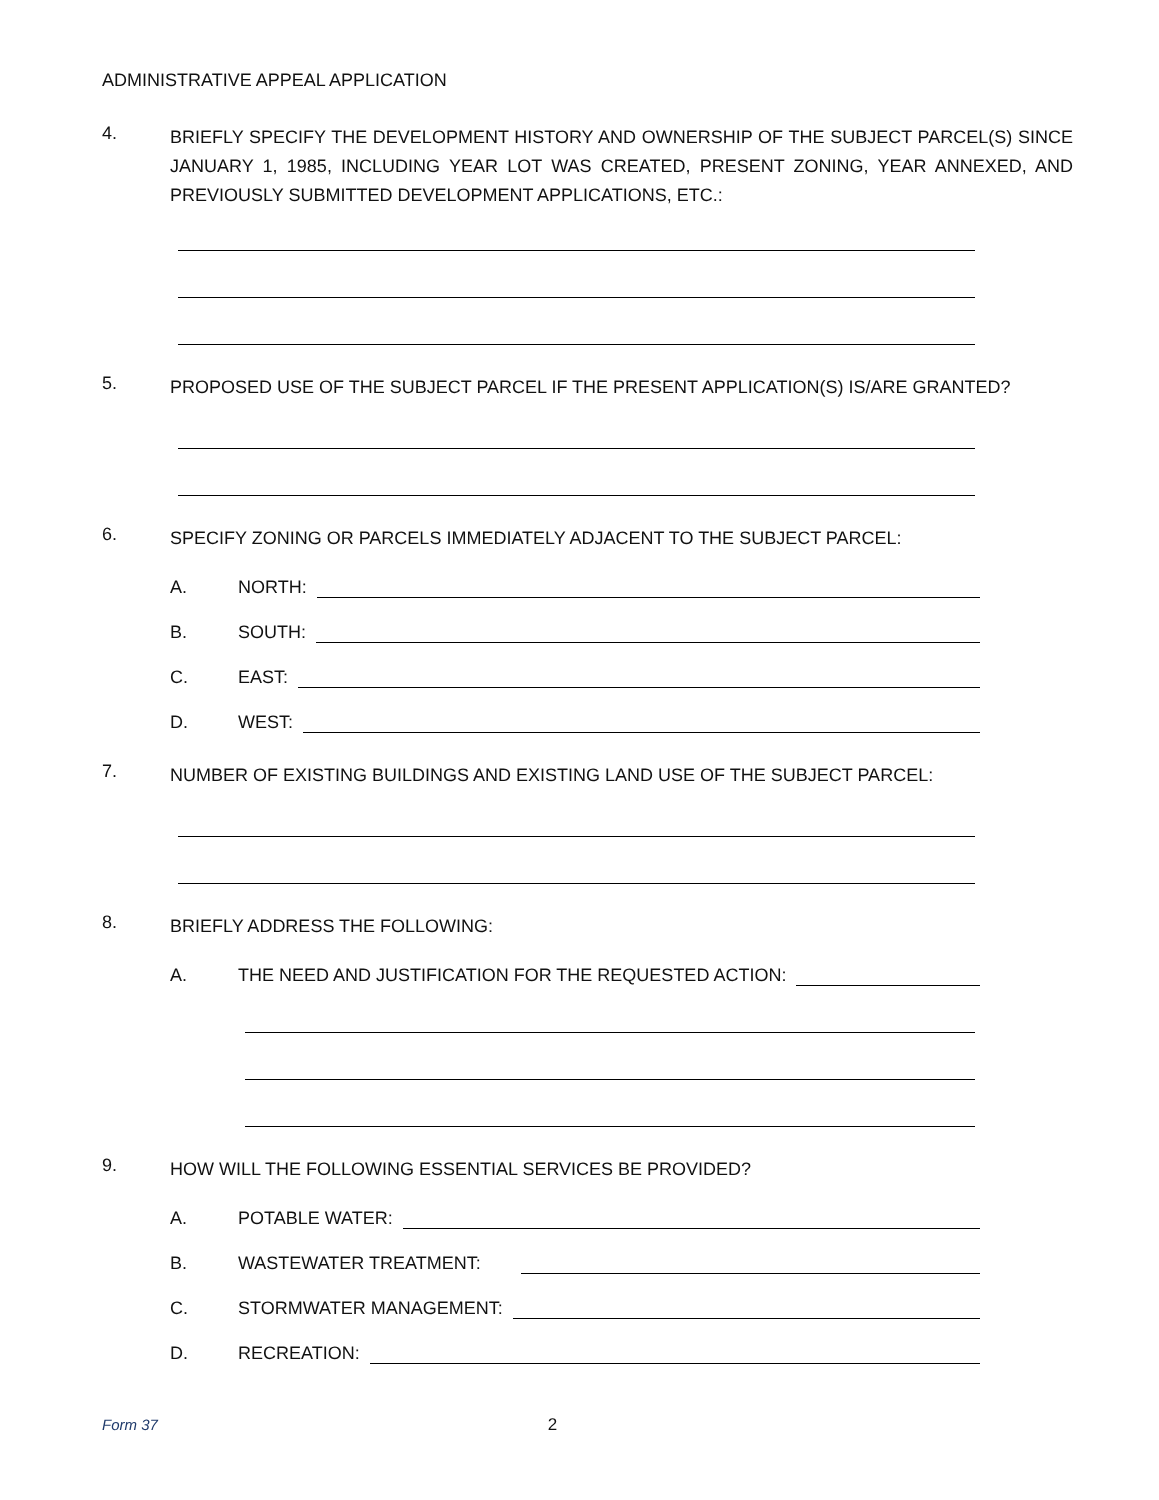ADMINISTRATIVE APPEAL APPLICATION
4. BRIEFLY SPECIFY THE DEVELOPMENT HISTORY AND OWNERSHIP OF THE SUBJECT PARCEL(S) SINCE JANUARY 1, 1985, INCLUDING YEAR LOT WAS CREATED, PRESENT ZONING, YEAR ANNEXED, AND PREVIOUSLY SUBMITTED DEVELOPMENT APPLICATIONS, ETC.:
5. PROPOSED USE OF THE SUBJECT PARCEL IF THE PRESENT APPLICATION(S) IS/ARE GRANTED?
6. SPECIFY ZONING OR PARCELS IMMEDIATELY ADJACENT TO THE SUBJECT PARCEL:
A. NORTH:
B. SOUTH:
C. EAST:
D. WEST:
7. NUMBER OF EXISTING BUILDINGS AND EXISTING LAND USE OF THE SUBJECT PARCEL:
8. BRIEFLY ADDRESS THE FOLLOWING:
A. THE NEED AND JUSTIFICATION FOR THE REQUESTED ACTION:
9. HOW WILL THE FOLLOWING ESSENTIAL SERVICES BE PROVIDED?
A. POTABLE WATER:
B. WASTEWATER TREATMENT:
C. STORMWATER MANAGEMENT:
D. RECREATION:
Form 37 2